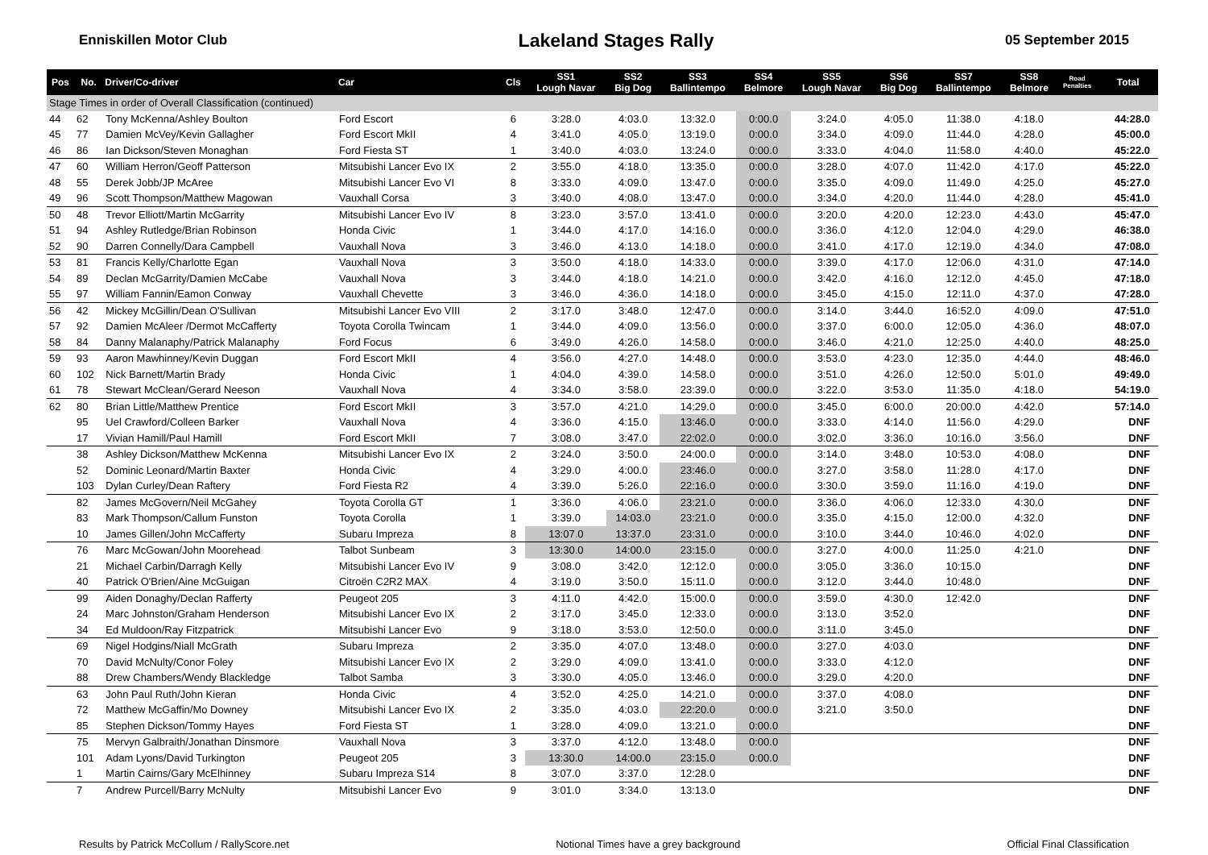Enniskillen Motor Club Lakeland Stages Rally 05 September 2015
| Pos | No. | Driver/Co-driver | Car | Cls | SS1 Lough Navar | SS2 Big Dog | SS3 Ballintempo | SS4 Belmore | SS5 Lough Navar | SS6 Big Dog | SS7 Ballintempo | SS8 Belmore | Road Penalties | Total |
| --- | --- | --- | --- | --- | --- | --- | --- | --- | --- | --- | --- | --- | --- | --- |
| Stage Times in order of Overall Classification (continued) | | | | | | | | | | | | | | |
| 44 | 62 | Tony McKenna/Ashley Boulton | Ford Escort | 6 | 3:28.0 | 4:03.0 | 13:32.0 | 0:00.0 | 3:24.0 | 4:05.0 | 11:38.0 | 4:18.0 | | 44:28.0 |
| 45 | 77 | Damien McVey/Kevin Gallagher | Ford Escort MkII | 4 | 3:41.0 | 4:05.0 | 13:19.0 | 0:00.0 | 3:34.0 | 4:09.0 | 11:44.0 | 4:28.0 | | 45:00.0 |
| 46 | 86 | Ian Dickson/Steven Monaghan | Ford Fiesta ST | 1 | 3:40.0 | 4:03.0 | 13:24.0 | 0:00.0 | 3:33.0 | 4:04.0 | 11:58.0 | 4:40.0 | | 45:22.0 |
| 47 | 60 | William Herron/Geoff Patterson | Mitsubishi Lancer Evo IX | 2 | 3:55.0 | 4:18.0 | 13:35.0 | 0:00.0 | 3:28.0 | 4:07.0 | 11:42.0 | 4:17.0 | | 45:22.0 |
| 48 | 55 | Derek Jobb/JP McAree | Mitsubishi Lancer Evo VI | 8 | 3:33.0 | 4:09.0 | 13:47.0 | 0:00.0 | 3:35.0 | 4:09.0 | 11:49.0 | 4:25.0 | | 45:27.0 |
| 49 | 96 | Scott Thompson/Matthew Magowan | Vauxhall Corsa | 3 | 3:40.0 | 4:08.0 | 13:47.0 | 0:00.0 | 3:34.0 | 4:20.0 | 11:44.0 | 4:28.0 | | 45:41.0 |
| 50 | 48 | Trevor Elliott/Martin McGarrity | Mitsubishi Lancer Evo IV | 8 | 3:23.0 | 3:57.0 | 13:41.0 | 0:00.0 | 3:20.0 | 4:20.0 | 12:23.0 | 4:43.0 | | 45:47.0 |
| 51 | 94 | Ashley Rutledge/Brian Robinson | Honda Civic | 1 | 3:44.0 | 4:17.0 | 14:16.0 | 0:00.0 | 3:36.0 | 4:12.0 | 12:04.0 | 4:29.0 | | 46:38.0 |
| 52 | 90 | Darren Connelly/Dara Campbell | Vauxhall Nova | 3 | 3:46.0 | 4:13.0 | 14:18.0 | 0:00.0 | 3:41.0 | 4:17.0 | 12:19.0 | 4:34.0 | | 47:08.0 |
| 53 | 81 | Francis Kelly/Charlotte Egan | Vauxhall Nova | 3 | 3:50.0 | 4:18.0 | 14:33.0 | 0:00.0 | 3:39.0 | 4:17.0 | 12:06.0 | 4:31.0 | | 47:14.0 |
| 54 | 89 | Declan McGarrity/Damien McCabe | Vauxhall Nova | 3 | 3:44.0 | 4:18.0 | 14:21.0 | 0:00.0 | 3:42.0 | 4:16.0 | 12:12.0 | 4:45.0 | | 47:18.0 |
| 55 | 97 | William Fannin/Eamon Conway | Vauxhall Chevette | 3 | 3:46.0 | 4:36.0 | 14:18.0 | 0:00.0 | 3:45.0 | 4:15.0 | 12:11.0 | 4:37.0 | | 47:28.0 |
| 56 | 42 | Mickey McGillin/Dean O'Sullivan | Mitsubishi Lancer Evo VIII | 2 | 3:17.0 | 3:48.0 | 12:47.0 | 0:00.0 | 3:14.0 | 3:44.0 | 16:52.0 | 4:09.0 | | 47:51.0 |
| 57 | 92 | Damien McAleer /Dermot McCafferty | Toyota Corolla Twincam | 1 | 3:44.0 | 4:09.0 | 13:56.0 | 0:00.0 | 3:37.0 | 6:00.0 | 12:05.0 | 4:36.0 | | 48:07.0 |
| 58 | 84 | Danny Malanaphy/Patrick Malanaphy | Ford Focus | 6 | 3:49.0 | 4:26.0 | 14:58.0 | 0:00.0 | 3:46.0 | 4:21.0 | 12:25.0 | 4:40.0 | | 48:25.0 |
| 59 | 93 | Aaron Mawhinney/Kevin Duggan | Ford Escort MkII | 4 | 3:56.0 | 4:27.0 | 14:48.0 | 0:00.0 | 3:53.0 | 4:23.0 | 12:35.0 | 4:44.0 | | 48:46.0 |
| 60 | 102 | Nick Barnett/Martin Brady | Honda Civic | 1 | 4:04.0 | 4:39.0 | 14:58.0 | 0:00.0 | 3:51.0 | 4:26.0 | 12:50.0 | 5:01.0 | | 49:49.0 |
| 61 | 78 | Stewart McClean/Gerard Neeson | Vauxhall Nova | 4 | 3:34.0 | 3:58.0 | 23:39.0 | 0:00.0 | 3:22.0 | 3:53.0 | 11:35.0 | 4:18.0 | | 54:19.0 |
| 62 | 80 | Brian Little/Matthew Prentice | Ford Escort MkII | 3 | 3:57.0 | 4:21.0 | 14:29.0 | 0:00.0 | 3:45.0 | 6:00.0 | 20:00.0 | 4:42.0 | | 57:14.0 |
| | 95 | Uel Crawford/Colleen Barker | Vauxhall Nova | 4 | 3:36.0 | 4:15.0 | 13:46.0 | 0:00.0 | 3:33.0 | 4:14.0 | 11:56.0 | 4:29.0 | | DNF |
| | 17 | Vivian Hamill/Paul Hamill | Ford Escort MkII | 7 | 3:08.0 | 3:47.0 | 22:02.0 | 0:00.0 | 3:02.0 | 3:36.0 | 10:16.0 | 3:56.0 | | DNF |
| | 38 | Ashley Dickson/Matthew McKenna | Mitsubishi Lancer Evo IX | 2 | 3:24.0 | 3:50.0 | 24:00.0 | 0:00.0 | 3:14.0 | 3:48.0 | 10:53.0 | 4:08.0 | | DNF |
| | 52 | Dominic Leonard/Martin Baxter | Honda Civic | 4 | 3:29.0 | 4:00.0 | 23:46.0 | 0:00.0 | 3:27.0 | 3:58.0 | 11:28.0 | 4:17.0 | | DNF |
| | 103 | Dylan Curley/Dean Raftery | Ford Fiesta R2 | 4 | 3:39.0 | 5:26.0 | 22:16.0 | 0:00.0 | 3:30.0 | 3:59.0 | 11:16.0 | 4:19.0 | | DNF |
| | 82 | James McGovern/Neil McGahey | Toyota Corolla GT | 1 | 3:36.0 | 4:06.0 | 23:21.0 | 0:00.0 | 3:36.0 | 4:06.0 | 12:33.0 | 4:30.0 | | DNF |
| | 83 | Mark Thompson/Callum Funston | Toyota Corolla | 1 | 3:39.0 | 14:03.0 | 23:21.0 | 0:00.0 | 3:35.0 | 4:15.0 | 12:00.0 | 4:32.0 | | DNF |
| | 10 | James Gillen/John McCafferty | Subaru Impreza | 8 | 13:07.0 | 13:37.0 | 23:31.0 | 0:00.0 | 3:10.0 | 3:44.0 | 10:46.0 | 4:02.0 | | DNF |
| | 76 | Marc McGowan/John Moorehead | Talbot Sunbeam | 3 | 13:30.0 | 14:00.0 | 23:15.0 | 0:00.0 | 3:27.0 | 4:00.0 | 11:25.0 | 4:21.0 | | DNF |
| | 21 | Michael Carbin/Darragh Kelly | Mitsubishi Lancer Evo IV | 9 | 3:08.0 | 3:42.0 | 12:12.0 | 0:00.0 | 3:05.0 | 3:36.0 | 10:15.0 | | | DNF |
| | 40 | Patrick O'Brien/Aine McGuigan | Citroën C2R2 MAX | 4 | 3:19.0 | 3:50.0 | 15:11.0 | 0:00.0 | 3:12.0 | 3:44.0 | 10:48.0 | | | DNF |
| | 99 | Aiden Donaghy/Declan Rafferty | Peugeot 205 | 3 | 4:11.0 | 4:42.0 | 15:00.0 | 0:00.0 | 3:59.0 | 4:30.0 | 12:42.0 | | | DNF |
| | 24 | Marc Johnston/Graham Henderson | Mitsubishi Lancer Evo IX | 2 | 3:17.0 | 3:45.0 | 12:33.0 | 0:00.0 | 3:13.0 | 3:52.0 | | | | DNF |
| | 34 | Ed Muldoon/Ray Fitzpatrick | Mitsubishi Lancer Evo | 9 | 3:18.0 | 3:53.0 | 12:50.0 | 0:00.0 | 3:11.0 | 3:45.0 | | | | DNF |
| | 69 | Nigel Hodgins/Niall McGrath | Subaru Impreza | 2 | 3:35.0 | 4:07.0 | 13:48.0 | 0:00.0 | 3:27.0 | 4:03.0 | | | | DNF |
| | 70 | David McNulty/Conor Foley | Mitsubishi Lancer Evo IX | 2 | 3:29.0 | 4:09.0 | 13:41.0 | 0:00.0 | 3:33.0 | 4:12.0 | | | | DNF |
| | 88 | Drew Chambers/Wendy Blackledge | Talbot Samba | 3 | 3:30.0 | 4:05.0 | 13:46.0 | 0:00.0 | 3:29.0 | 4:20.0 | | | | DNF |
| | 63 | John Paul Ruth/John Kieran | Honda Civic | 4 | 3:52.0 | 4:25.0 | 14:21.0 | 0:00.0 | 3:37.0 | 4:08.0 | | | | DNF |
| | 72 | Matthew McGaffin/Mo Downey | Mitsubishi Lancer Evo IX | 2 | 3:35.0 | 4:03.0 | 22:20.0 | 0:00.0 | 3:21.0 | 3:50.0 | | | | DNF |
| | 85 | Stephen Dickson/Tommy Hayes | Ford Fiesta ST | 1 | 3:28.0 | 4:09.0 | 13:21.0 | 0:00.0 | | | | | | DNF |
| | 75 | Mervyn Galbraith/Jonathan Dinsmore | Vauxhall Nova | 3 | 3:37.0 | 4:12.0 | 13:48.0 | 0:00.0 | | | | | | DNF |
| | 101 | Adam Lyons/David Turkington | Peugeot 205 | 3 | 13:30.0 | 14:00.0 | 23:15.0 | 0:00.0 | | | | | | DNF |
| | 1 | Martin Cairns/Gary McElhinney | Subaru Impreza S14 | 8 | 3:07.0 | 3:37.0 | 12:28.0 | | | | | | | DNF |
| | 7 | Andrew Purcell/Barry McNulty | Mitsubishi Lancer Evo | 9 | 3:01.0 | 3:34.0 | 13:13.0 | | | | | | | DNF |
Results by Patrick McCollum / RallyScore.net Notional Times have a grey background Official Final Classification